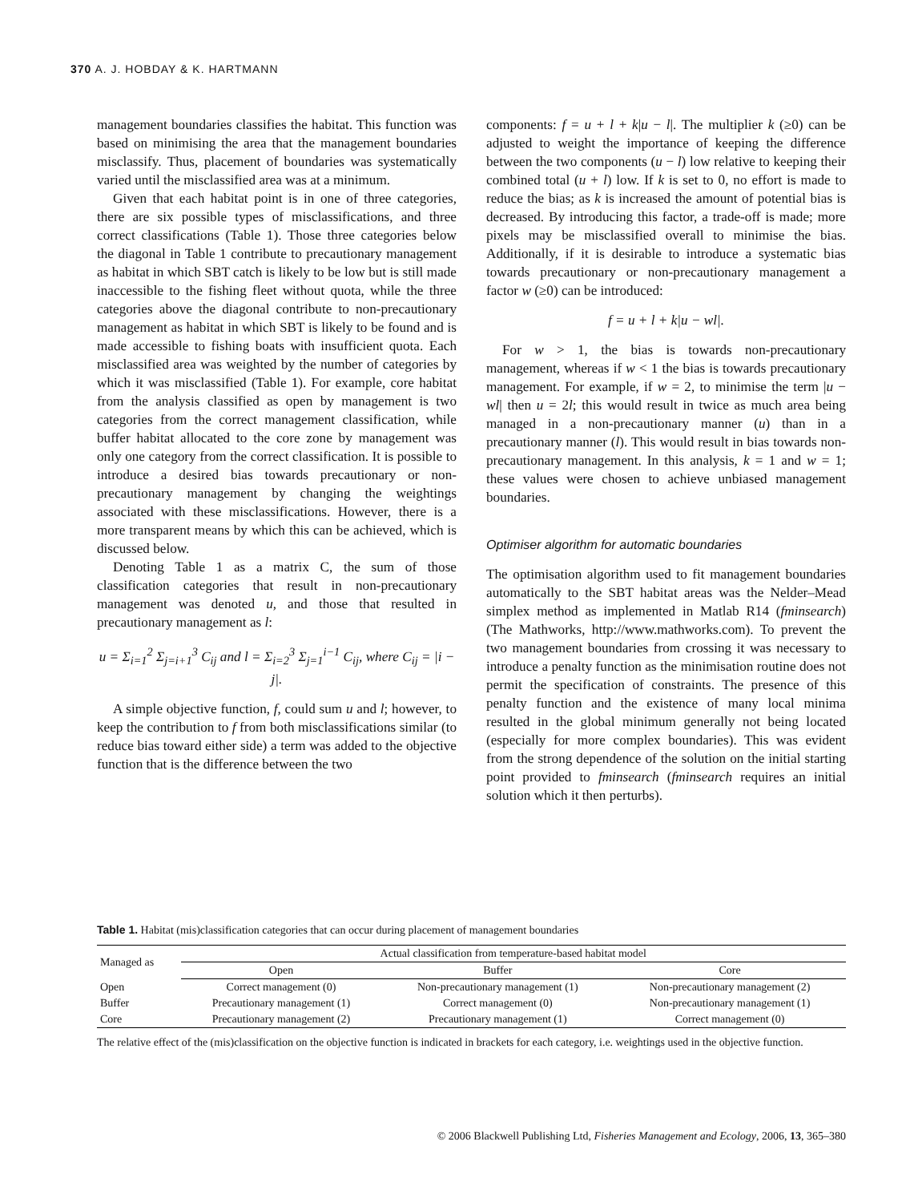370 A. J. HOBDAY & K. HARTMANN
management boundaries classifies the habitat. This function was based on minimising the area that the management boundaries misclassify. Thus, placement of boundaries was systematically varied until the misclassified area was at a minimum.
Given that each habitat point is in one of three categories, there are six possible types of misclassifications, and three correct classifications (Table 1). Those three categories below the diagonal in Table 1 contribute to precautionary management as habitat in which SBT catch is likely to be low but is still made inaccessible to the fishing fleet without quota, while the three categories above the diagonal contribute to non-precautionary management as habitat in which SBT is likely to be found and is made accessible to fishing boats with insufficient quota. Each misclassified area was weighted by the number of categories by which it was misclassified (Table 1). For example, core habitat from the analysis classified as open by management is two categories from the correct management classification, while buffer habitat allocated to the core zone by management was only one category from the correct classification. It is possible to introduce a desired bias towards precautionary or non-precautionary management by changing the weightings associated with these misclassifications. However, there is a more transparent means by which this can be achieved, which is discussed below.
Denoting Table 1 as a matrix C, the sum of those classification categories that result in non-precautionary management was denoted u, and those that resulted in precautionary management as l:
u = Σ<sub>i=1</sub><sup>2</sup> Σ<sub>j=i+1</sub><sup>3</sup> C<sub>ij</sub> and l = Σ<sub>i=2</sub><sup>3</sup> Σ<sub>j=1</sub><sup>i−1</sup> C<sub>ij</sub>, where C<sub>ij</sub> = |i − j|.
A simple objective function, f, could sum u and l; however, to keep the contribution to f from both misclassifications similar (to reduce bias toward either side) a term was added to the objective function that is the difference between the two
components: f = u + l + k|u − l|. The multiplier k (≥0) can be adjusted to weight the importance of keeping the difference between the two components (u − l) low relative to keeping their combined total (u + l) low. If k is set to 0, no effort is made to reduce the bias; as k is increased the amount of potential bias is decreased. By introducing this factor, a trade-off is made; more pixels may be misclassified overall to minimise the bias. Additionally, if it is desirable to introduce a systematic bias towards precautionary or non-precautionary management a factor w (≥0) can be introduced:
f = u + l + k|u − wl|.
For w > 1, the bias is towards non-precautionary management, whereas if w < 1 the bias is towards precautionary management. For example, if w = 2, to minimise the term |u − wl| then u = 2l; this would result in twice as much area being managed in a non-precautionary manner (u) than in a precautionary manner (l). This would result in bias towards non-precautionary management. In this analysis, k = 1 and w = 1; these values were chosen to achieve unbiased management boundaries.
Optimiser algorithm for automatic boundaries
The optimisation algorithm used to fit management boundaries automatically to the SBT habitat areas was the Nelder–Mead simplex method as implemented in Matlab R14 (fminsearch) (The Mathworks, http://www.mathworks.com). To prevent the two management boundaries from crossing it was necessary to introduce a penalty function as the minimisation routine does not permit the specification of constraints. The presence of this penalty function and the existence of many local minima resulted in the global minimum generally not being located (especially for more complex boundaries). This was evident from the strong dependence of the solution on the initial starting point provided to fminsearch (fminsearch requires an initial solution which it then perturbs).
Table 1. Habitat (mis)classification categories that can occur during placement of management boundaries
| Managed as | Actual classification from temperature-based habitat model | | |
| --- | --- | --- | --- |
| | Open | Buffer | Core |
| Open | Correct management (0) | Non-precautionary management (1) | Non-precautionary management (2) |
| Buffer | Precautionary management (1) | Correct management (0) | Non-precautionary management (1) |
| Core | Precautionary management (2) | Precautionary management (1) | Correct management (0) |
The relative effect of the (mis)classification on the objective function is indicated in brackets for each category, i.e. weightings used in the objective function.
© 2006 Blackwell Publishing Ltd, Fisheries Management and Ecology, 2006, 13, 365–380